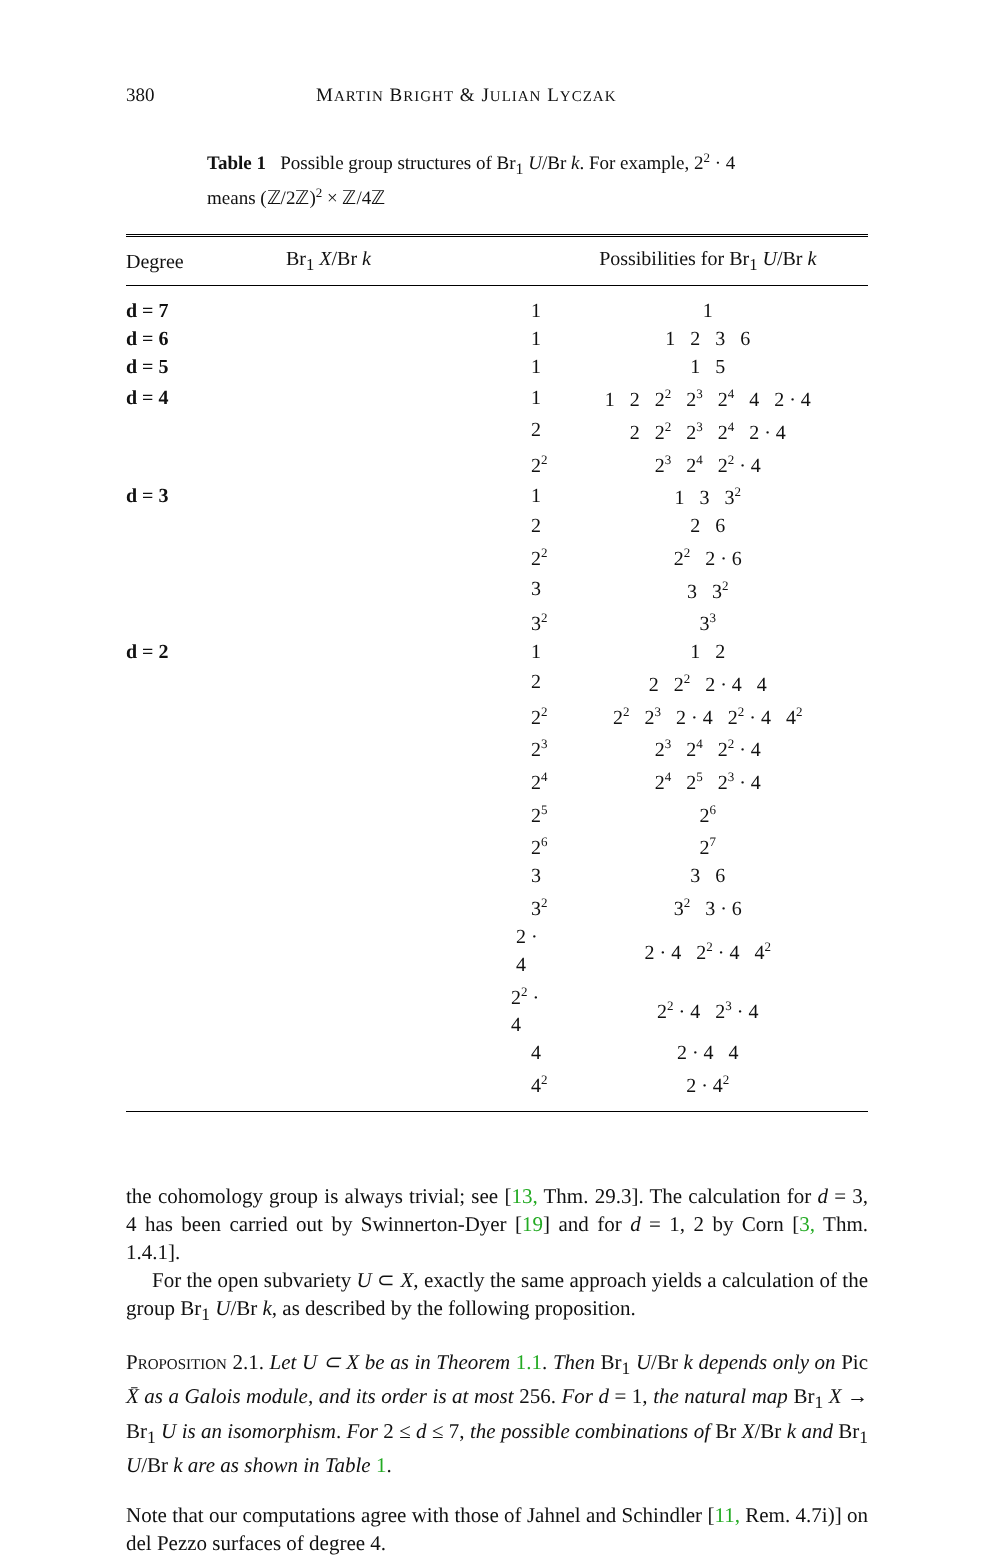380 MARTIN BRIGHT & JULIAN LYCZAK
Table 1 Possible group structures of Br<sub>1</sub> U/Br k. For example, 2<sup>2</sup> · 4 means (ℤ/2ℤ)<sup>2</sup> × ℤ/4ℤ
| Degree | Br<sub>1</sub> X /Br k | Possibilities for Br<sub>1</sub> U /Br k |
| --- | --- | --- |
| d = 7 | 1 | 1 |
| d = 6 | 1 | 1 2 3 6 |
| d = 5 | 1 | 1 5 |
| d = 4 | 1 | 1 2 2<sup>2</sup> 2<sup>3</sup> 2<sup>4</sup> 4 2 · 4 |
| | 2 | 2 2<sup>2</sup> 2<sup>3</sup> 2<sup>4</sup> 2 · 4 |
| | 2<sup>2</sup> | 2<sup>3</sup> 2<sup>4</sup> 2<sup>2</sup> · 4 |
| d = 3 | 1 | 1 3 3<sup>2</sup> |
| | 2 | 2 6 |
| | 2<sup>2</sup> | 2<sup>2</sup> 2 · 6 |
| | 3 | 3 3<sup>2</sup> |
| | 3<sup>2</sup> | 3<sup>3</sup> |
| d = 2 | 1 | 1 2 |
| | 2 | 2 2<sup>2</sup> 2 · 4 4 |
| | 2<sup>2</sup> | 2<sup>2</sup> 2<sup>3</sup> 2 · 4 2<sup>2</sup> · 4 4<sup>2</sup> |
| | 2<sup>3</sup> | 2<sup>3</sup> 2<sup>4</sup> 2<sup>2</sup> · 4 |
| | 2<sup>4</sup> | 2<sup>4</sup> 2<sup>5</sup> 2<sup>3</sup> · 4 |
| | 2<sup>5</sup> | 2<sup>6</sup> |
| | 2<sup>6</sup> | 2<sup>7</sup> |
| | 3 | 3 6 |
| | 3<sup>2</sup> | 3<sup>2</sup> 3 · 6 |
| | 2 · 4 | 2 · 4 2<sup>2</sup> · 4 4<sup>2</sup> |
| | 2<sup>2</sup> · 4 | 2<sup>2</sup> · 4 2<sup>3</sup> · 4 |
| | 4 | 2 · 4 4 |
| | 4<sup>2</sup> | 2 · 4<sup>2</sup> |
the cohomology group is always trivial; see [13, Thm. 29.3]. The calculation for d = 3, 4 has been carried out by Swinnerton-Dyer [19] and for d = 1, 2 by Corn [3, Thm. 1.4.1].
For the open subvariety U ⊂ X, exactly the same approach yields a calculation of the group Br<sub>1</sub> U/Br k, as described by the following proposition.
Proposition 2.1. Let U ⊂ X be as in Theorem 1.1. Then Br<sub>1</sub> U/Br k depends only on Pic X̄ as a Galois module, and its order is at most 256. For d = 1, the natural map Br<sub>1</sub> X → Br<sub>1</sub> U is an isomorphism. For 2 ≤ d ≤ 7, the possible combinations of Br X/Br k and Br<sub>1</sub> U/Br k are as shown in Table 1.
Note that our computations agree with those of Jahnel and Schindler [11, Rem. 4.7i)] on del Pezzo surfaces of degree 4.